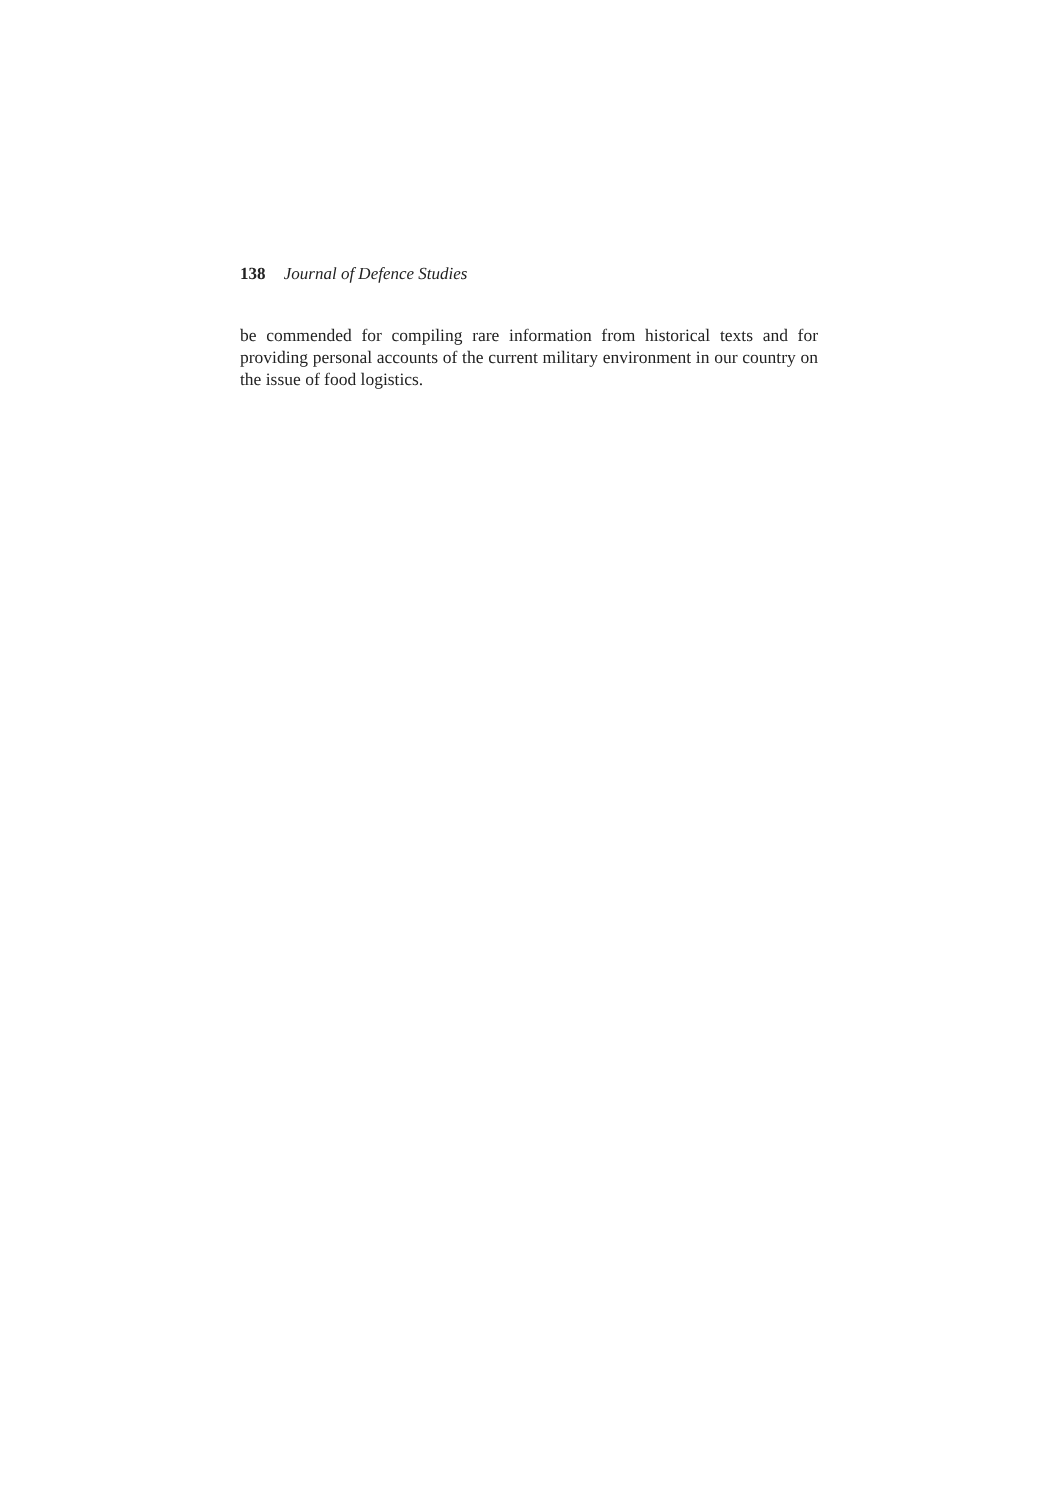138 Journal of Defence Studies
be commended for compiling rare information from historical texts and for providing personal accounts of the current military environment in our country on the issue of food logistics.